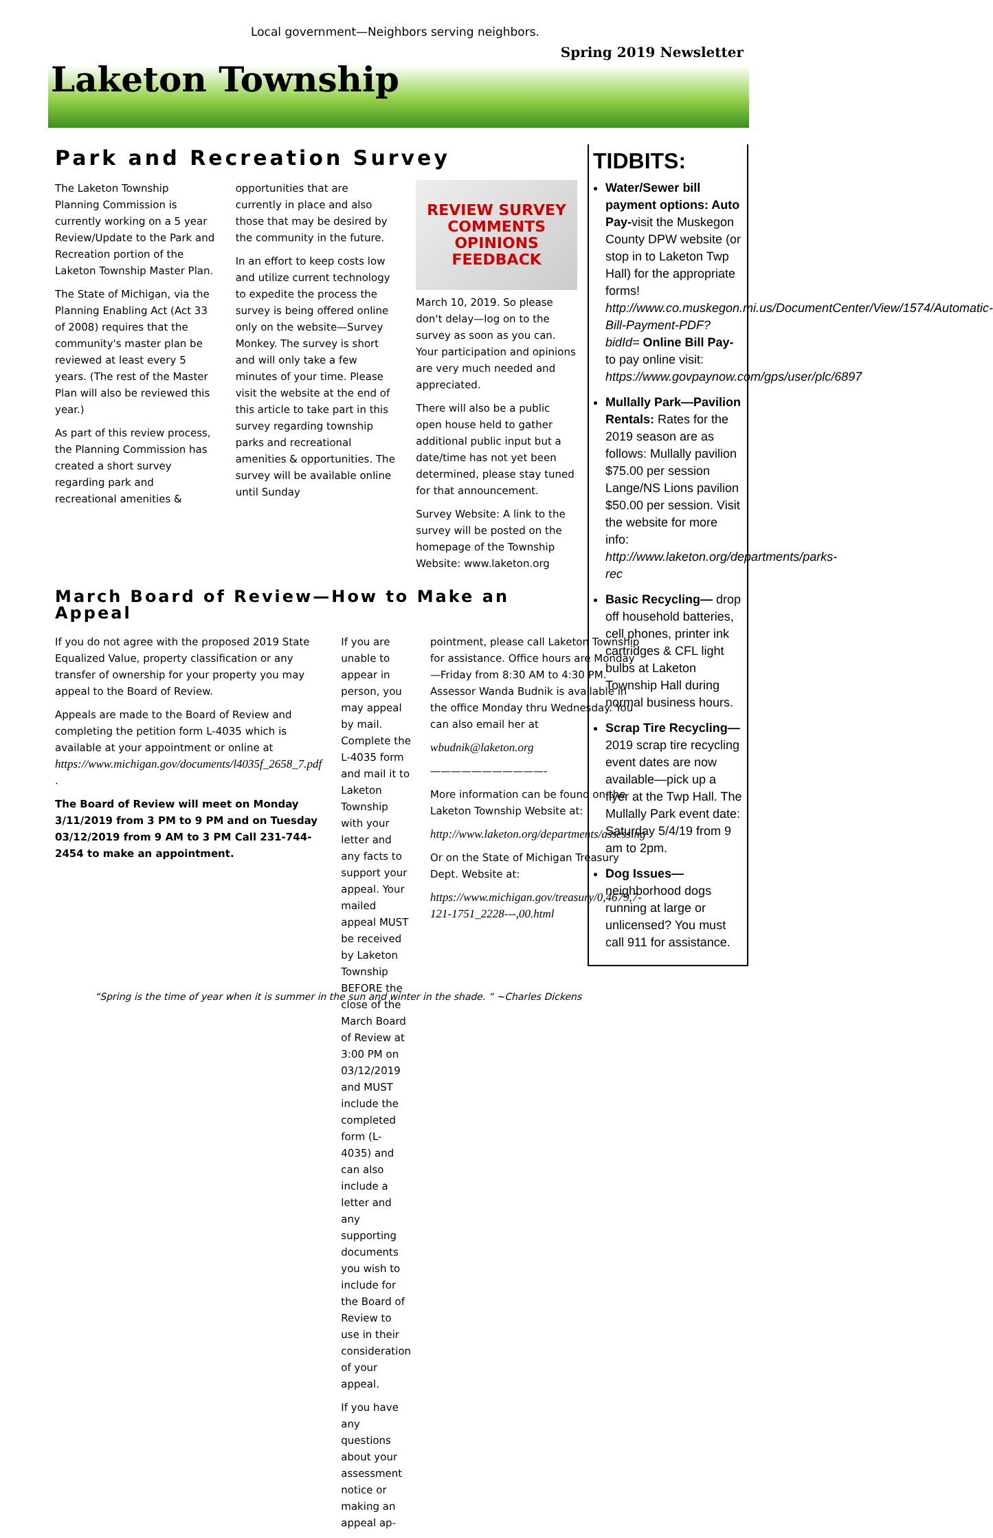Local government—Neighbors serving neighbors.
Spring 2019 Newsletter
Laketon Township
Park and Recreation Survey
The Laketon Township Planning Commission is currently working on a 5 year Review/Update to the Park and Recreation portion of the Laketon Township Master Plan.
The State of Michigan, via the Planning Enabling Act (Act 33 of 2008) requires that the community's master plan be reviewed at least every 5 years. (The rest of the Master Plan will also be reviewed this year.)
As part of this review process, the Planning Commission has created a short survey regarding park and recreational amenities &
opportunities that are currently in place and also those that may be desired by the community in the future.
In an effort to keep costs low and utilize current technology to expedite the process the survey is being offered online only on the website—Survey Monkey. The survey is short and will only take a few minutes of your time. Please visit the website at the end of this article to take part in this survey regarding township parks and recreational amenities & opportunities. The survey will be available online until Sunday
REVIEW SURVEY COMMENTS OPINIONS FEEDBACK
March 10, 2019. So please don't delay—log on to the survey as soon as you can. Your participation and opinions are very much needed and appreciated.
There will also be a public open house held to gather additional public input but a date/time has not yet been determined, please stay tuned for that announcement.
Survey Website: A link to the survey will be posted on the homepage of the Township Website: www.laketon.org
March Board of Review—How to Make an Appeal
If you do not agree with the proposed 2019 State Equalized Value, property classification or any transfer of ownership for your property you may appeal to the Board of Review.
Appeals are made to the Board of Review and completing the petition form L-4035 which is available at your appointment or online at https://www.michigan.gov/documents/l4035f_2658_7.pdf .
The Board of Review will meet on Monday 3/11/2019 from 3 PM to 9 PM and on Tuesday 03/12/2019 from 9 AM to 3 PM Call 231-744-2454 to make an appointment.
If you are unable to appear in person, you may appeal by mail. Complete the L-4035 form and mail it to Laketon Township with your letter and any facts to support your appeal. Your mailed appeal MUST be received by Laketon Township BEFORE the close of the March Board of Review at 3:00 PM on 03/12/2019 and MUST include the completed form (L-4035) and can also include a letter and any supporting documents you wish to include for the Board of Review to use in their consideration of your appeal.
If you have any questions about your assessment notice or making an appeal ap-
pointment, please call Laketon Township for assistance. Office hours are Monday —Friday from 8:30 AM to 4:30 PM. Assessor Wanda Budnik is available in the office Monday thru Wednesday. You can also email her at
wbudnik@laketon.org
———————————-
More information can be found on the Laketon Township Website at:
http://www.laketon.org/departments/assessing
Or on the State of Michigan Treasury Dept. Website at:
https://www.michigan.gov/treasury/0,4679,7-121-1751_2228---,00.html
TIDBITS:
Water/Sewer bill payment options: Auto Pay-visit the Muskegon County DPW website (or stop in to Laketon Twp Hall) for the appropriate forms! http://www.co.muskegon.mi.us/DocumentCenter/View/1574/Automatic-Bill-Payment-PDF?bidId= Online Bill Pay-to pay online visit: https://www.govpaynow.com/gps/user/plc/6897
Mullally Park—Pavilion Rentals: Rates for the 2019 season are as follows: Mullally pavilion $75.00 per session Lange/NS Lions pavilion $50.00 per session. Visit the website for more info: http://www.laketon.org/departments/parks-rec
Basic Recycling— drop off household batteries, cell phones, printer ink cartridges & CFL light bulbs at Laketon Township Hall during normal business hours.
Scrap Tire Recycling— 2019 scrap tire recycling event dates are now available—pick up a flyer at the Twp Hall. The Mullally Park event date: Saturday 5/4/19 from 9 am to 2pm.
Dog Issues— neighborhood dogs running at large or unlicensed? You must call 911 for assistance.
“Spring is the time of year when it is summer in the sun and winter in the shade. “ ~Charles Dickens